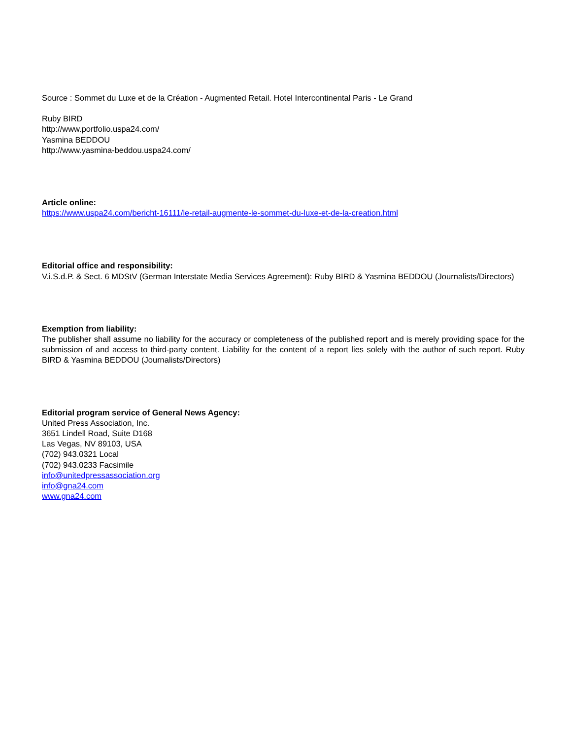Source : Sommet du Luxe et de la Création - Augmented Retail. Hotel Intercontinental Paris - Le Grand
Ruby BIRD
http://www.portfolio.uspa24.com/
Yasmina BEDDOU
http://www.yasmina-beddou.uspa24.com/
Article online:
https://www.uspa24.com/bericht-16111/le-retail-augmente-le-sommet-du-luxe-et-de-la-creation.html
Editorial office and responsibility:
V.i.S.d.P. & Sect. 6 MDStV (German Interstate Media Services Agreement): Ruby BIRD & Yasmina BEDDOU (Journalists/Directors)
Exemption from liability:
The publisher shall assume no liability for the accuracy or completeness of the published report and is merely providing space for the submission of and access to third-party content. Liability for the content of a report lies solely with the author of such report. Ruby BIRD & Yasmina BEDDOU (Journalists/Directors)
Editorial program service of General News Agency:
United Press Association, Inc.
3651 Lindell Road, Suite D168
Las Vegas, NV 89103, USA
(702) 943.0321 Local
(702) 943.0233 Facsimile
info@unitedpressassociation.org
info@gna24.com
www.gna24.com